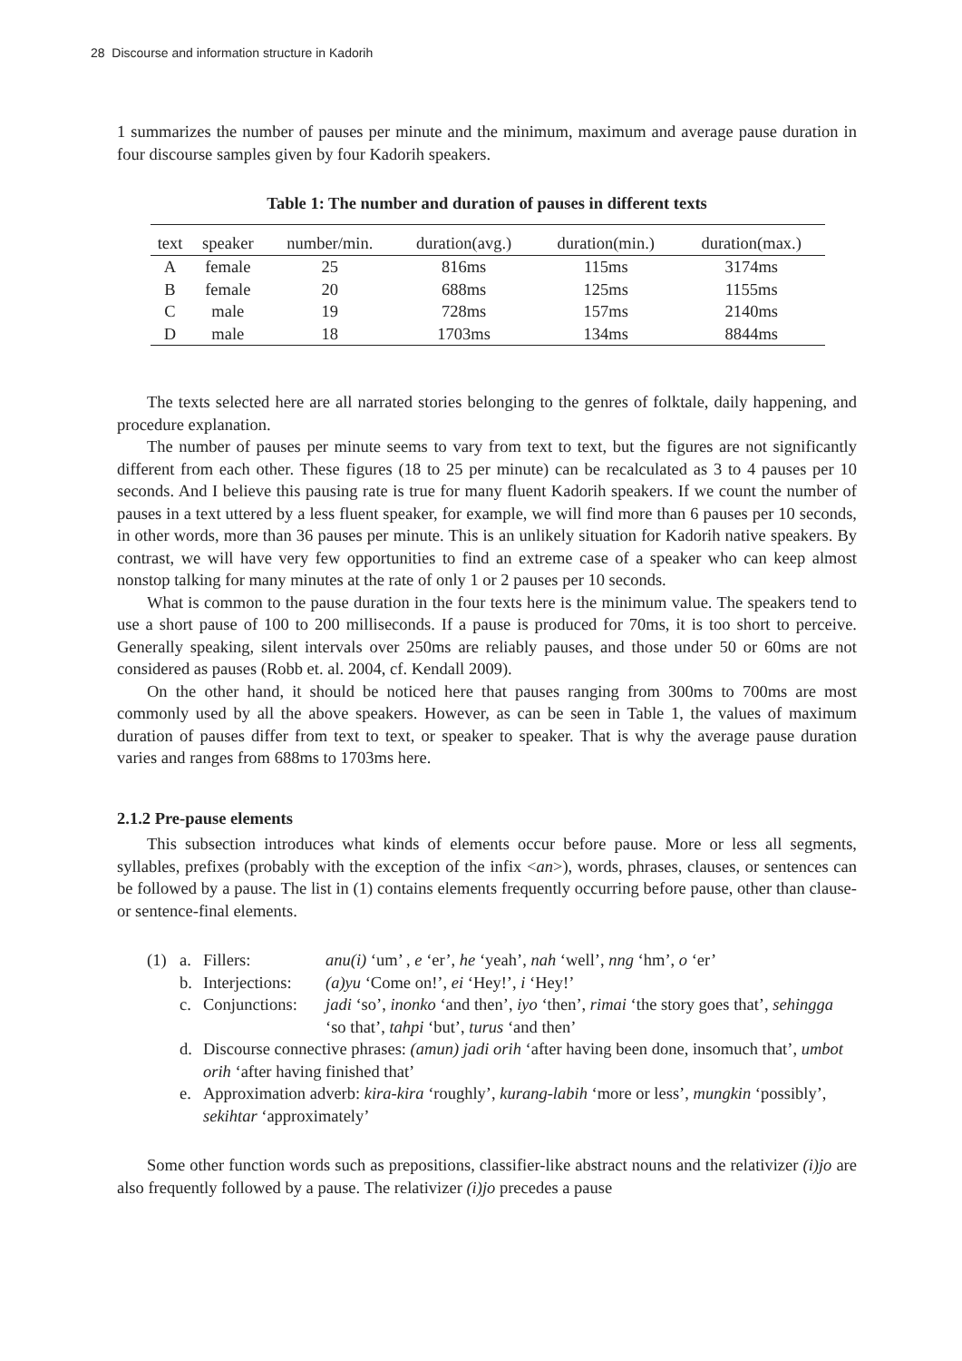28 Discourse and information structure in Kadorih
1 summarizes the number of pauses per minute and the minimum, maximum and average pause duration in four discourse samples given by four Kadorih speakers.
Table 1: The number and duration of pauses in different texts
| text | speaker | number/min. | duration(avg.) | duration(min.) | duration(max.) |
| --- | --- | --- | --- | --- | --- |
| A | female | 25 | 816ms | 115ms | 3174ms |
| B | female | 20 | 688ms | 125ms | 1155ms |
| C | male | 19 | 728ms | 157ms | 2140ms |
| D | male | 18 | 1703ms | 134ms | 8844ms |
The texts selected here are all narrated stories belonging to the genres of folktale, daily happening, and procedure explanation.
The number of pauses per minute seems to vary from text to text, but the figures are not significantly different from each other. These figures (18 to 25 per minute) can be recalculated as 3 to 4 pauses per 10 seconds. And I believe this pausing rate is true for many fluent Kadorih speakers. If we count the number of pauses in a text uttered by a less fluent speaker, for example, we will find more than 6 pauses per 10 seconds, in other words, more than 36 pauses per minute. This is an unlikely situation for Kadorih native speakers. By contrast, we will have very few opportunities to find an extreme case of a speaker who can keep almost nonstop talking for many minutes at the rate of only 1 or 2 pauses per 10 seconds.
What is common to the pause duration in the four texts here is the minimum value. The speakers tend to use a short pause of 100 to 200 milliseconds. If a pause is produced for 70ms, it is too short to perceive. Generally speaking, silent intervals over 250ms are reliably pauses, and those under 50 or 60ms are not considered as pauses (Robb et. al. 2004, cf. Kendall 2009).
On the other hand, it should be noticed here that pauses ranging from 300ms to 700ms are most commonly used by all the above speakers. However, as can be seen in Table 1, the values of maximum duration of pauses differ from text to text, or speaker to speaker. That is why the average pause duration varies and ranges from 688ms to 1703ms here.
2.1.2 Pre-pause elements
This subsection introduces what kinds of elements occur before pause. More or less all segments, syllables, prefixes (probably with the exception of the infix <an>), words, phrases, clauses, or sentences can be followed by a pause. The list in (1) contains elements frequently occurring before pause, other than clause- or sentence-final elements.
| (1) | a. | Fillers: | anu(i) ‘um’ , e ‘er’, he ‘yeah’, nah ‘well’, nng ‘hm’, o ‘er’ |
| | b. | Interjections: | (a)yu ‘Come on!’, ei ‘Hey!’, i ‘Hey!’ |
| | c. | Conjunctions: | jadi ‘so’, inonko ‘and then’, iyo ‘then’, rimai ‘the story goes that’, sehingga ‘so that’, tahpi ‘but’, turus ‘and then’ |
| | d. | Discourse connective phrases: (amun) jadi orih ‘after having been done, insomuch that’, umbot orih ‘after having finished that’ | |
| | e. | Approximation adverb: kira-kira ‘roughly’, kurang-labih ‘more or less’, mungkin ‘possibly’, sekihtar ‘approximately’ | |
Some other function words such as prepositions, classifier-like abstract nouns and the relativizer (i)jo are also frequently followed by a pause. The relativizer (i)jo precedes a pause